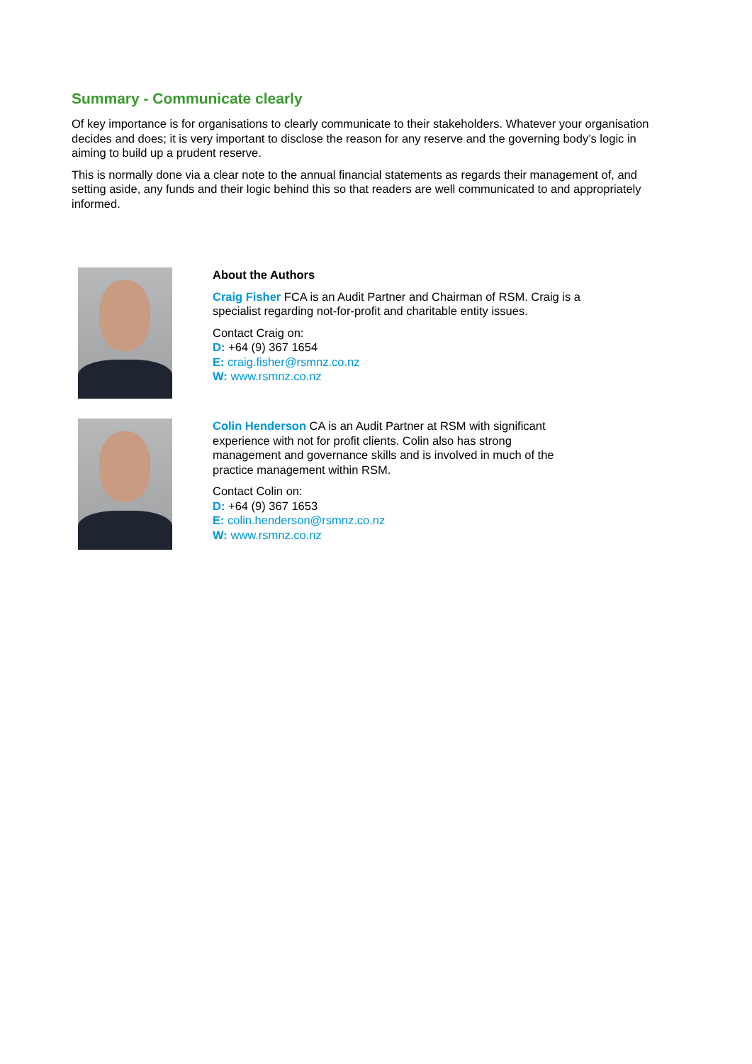Summary - Communicate clearly
Of key importance is for organisations to clearly communicate to their stakeholders. Whatever your organisation decides and does; it is very important to disclose the reason for any reserve and the governing body’s logic in aiming to build up a prudent reserve.
This is normally done via a clear note to the annual financial statements as regards their management of, and setting aside, any funds and their logic behind this so that readers are well communicated to and appropriately informed.
About the Authors
Craig Fisher FCA is an Audit Partner and Chairman of RSM. Craig is a specialist regarding not-for-profit and charitable entity issues.
Contact Craig on:
D: +64 (9) 367 1654
E: craig.fisher@rsmnz.co.nz
W: www.rsmnz.co.nz
Colin Henderson CA is an Audit Partner at RSM with significant experience with not for profit clients. Colin also has strong management and governance skills and is involved in much of the practice management within RSM.
Contact Colin on:
D: +64 (9) 367 1653
E: colin.henderson@rsmnz.co.nz
W: www.rsmnz.co.nz